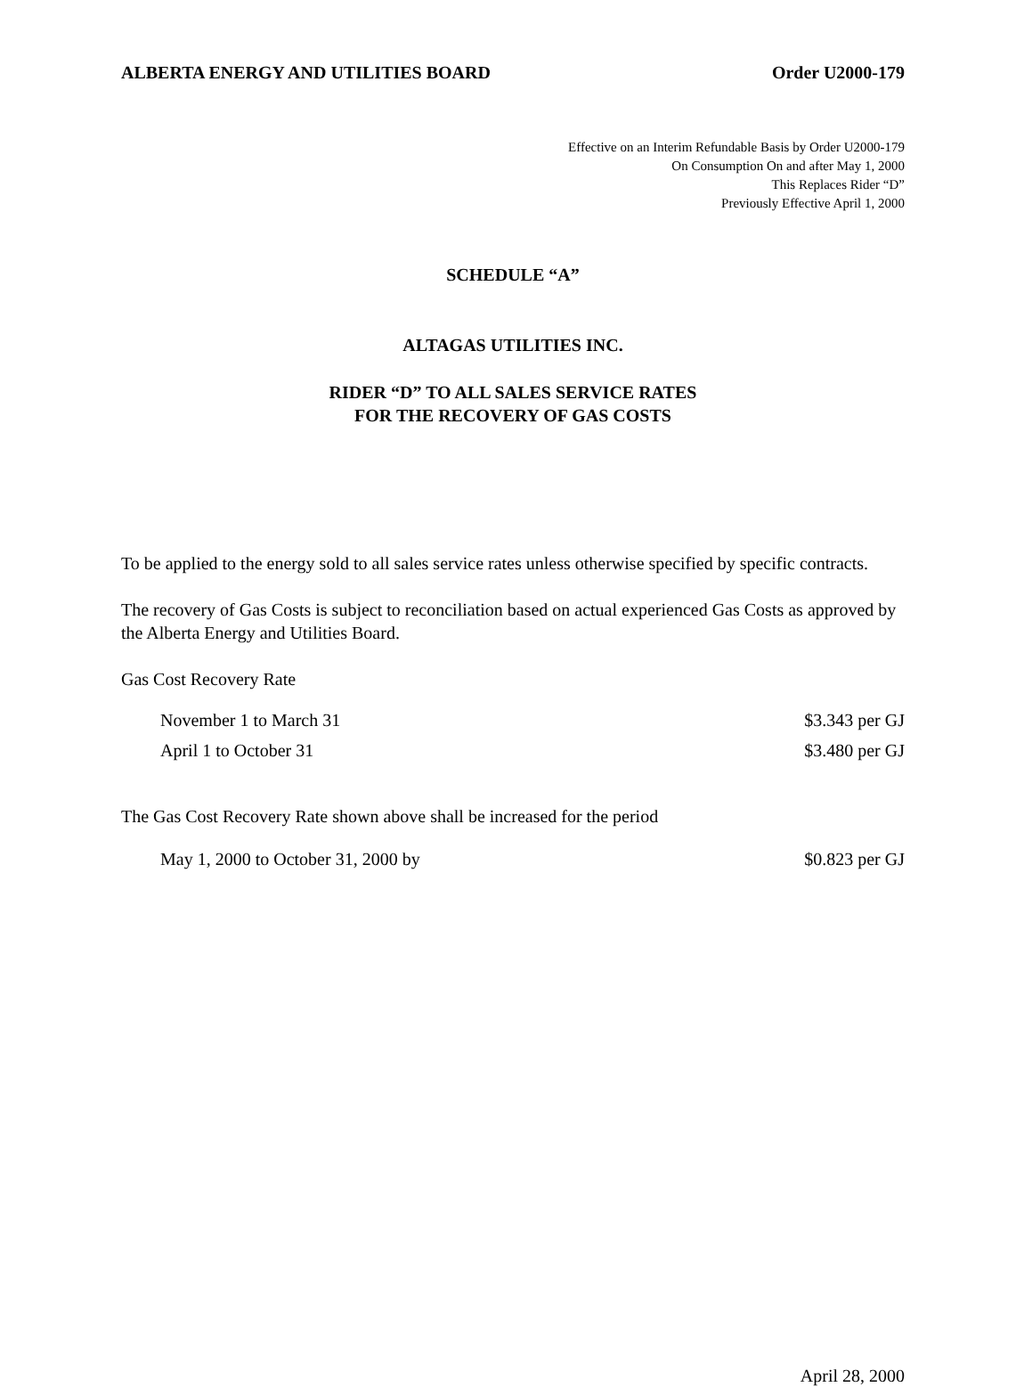ALBERTA ENERGY AND UTILITIES BOARD Order U2000-179
Effective on an Interim Refundable Basis by Order U2000-179
On Consumption On and after May 1, 2000
This Replaces Rider “D”
Previously Effective April 1, 2000
SCHEDULE “A”
ALTAGAS UTILITIES INC.
RIDER “D” TO ALL SALES SERVICE RATES
FOR THE RECOVERY OF GAS COSTS
To be applied to the energy sold to all sales service rates unless otherwise specified by specific contracts.
The recovery of Gas Costs is subject to reconciliation based on actual experienced Gas Costs as approved by the Alberta Energy and Utilities Board.
Gas Cost Recovery Rate
November 1 to March 31 $3.343 per GJ
April 1 to October 31 $3.480 per GJ
The Gas Cost Recovery Rate shown above shall be increased for the period
May 1, 2000 to October 31, 2000 by $0.823 per GJ
April 28, 2000